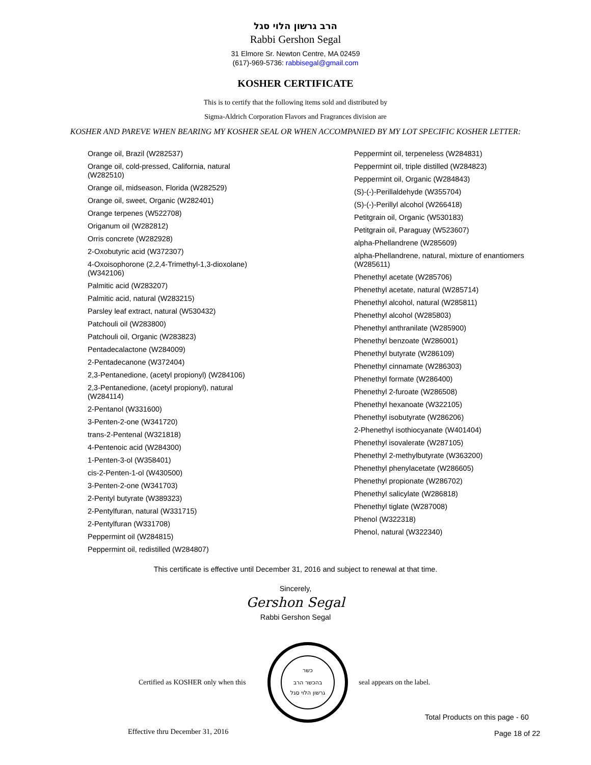הרב גרשון הלוי סגל
Rabbi Gershon Segal
31 Elmore Sr. Newton Centre, MA 02459
(617)-969-5736: rabbisegal@gmail.com
KOSHER CERTIFICATE
This is to certify that the following items sold and distributed by
Sigma-Aldrich Corporation Flavors and Fragrances division are
KOSHER AND PAREVE WHEN BEARING MY KOSHER SEAL OR WHEN ACCOMPANIED BY MY LOT SPECIFIC KOSHER LETTER:
Orange oil, Brazil (W282537)
Orange oil, cold-pressed, California, natural (W282510)
Orange oil, midseason, Florida (W282529)
Orange oil, sweet, Organic (W282401)
Orange terpenes (W522708)
Origanum oil (W282812)
Orris concrete (W282928)
2-Oxobutyric acid (W372307)
4-Oxoisophorone (2,2,4-Trimethyl-1,3-dioxolane) (W342106)
Palmitic acid (W283207)
Palmitic acid, natural (W283215)
Parsley leaf extract, natural (W530432)
Patchouli oil (W283800)
Patchouli oil, Organic (W283823)
Pentadecalactone (W284009)
2-Pentadecanone (W372404)
2,3-Pentanedione, (acetyl propionyl) (W284106)
2,3-Pentanedione, (acetyl propionyl), natural (W284114)
2-Pentanol (W331600)
3-Penten-2-one (W341720)
trans-2-Pentenal (W321818)
4-Pentenoic acid (W284300)
1-Penten-3-ol (W358401)
cis-2-Penten-1-ol (W430500)
3-Penten-2-one (W341703)
2-Pentyl butyrate (W389323)
2-Pentylfuran, natural (W331715)
2-Pentylfuran (W331708)
Peppermint oil (W284815)
Peppermint oil, redistilled (W284807)
Peppermint oil, terpeneless (W284831)
Peppermint oil, triple distilled (W284823)
Peppermint oil, Organic (W284843)
(S)-(-)-Perillaldehyde (W355704)
(S)-(-)-Perillyl alcohol (W266418)
Petitgrain oil, Organic (W530183)
Petitgrain oil, Paraguay (W523607)
alpha-Phellandrene (W285609)
alpha-Phellandrene, natural, mixture of enantiomers (W285611)
Phenethyl acetate (W285706)
Phenethyl acetate, natural (W285714)
Phenethyl alcohol, natural (W285811)
Phenethyl alcohol (W285803)
Phenethyl anthranilate (W285900)
Phenethyl benzoate (W286001)
Phenethyl butyrate (W286109)
Phenethyl cinnamate (W286303)
Phenethyl formate (W286400)
Phenethyl 2-furoate (W286508)
Phenethyl hexanoate (W322105)
Phenethyl isobutyrate (W286206)
2-Phenethyl isothiocyanate (W401404)
Phenethyl isovalerate (W287105)
Phenethyl 2-methylbutyrate (W363200)
Phenethyl phenylacetate (W286605)
Phenethyl propionate (W286702)
Phenethyl salicylate (W286818)
Phenethyl tiglate (W287008)
Phenol (W322318)
Phenol, natural (W322340)
This certificate is effective until December 31, 2016 and subject to renewal at that time.
Sincerely,
Gershon Segal
Rabbi Gershon Segal
Certified as KOSHER only when this
כשר
בהכשר הרב
גרשון הלוי סגל
seal appears on the label.
Total Products on this page - 60
Effective thru December 31, 2016
Page 18 of 22